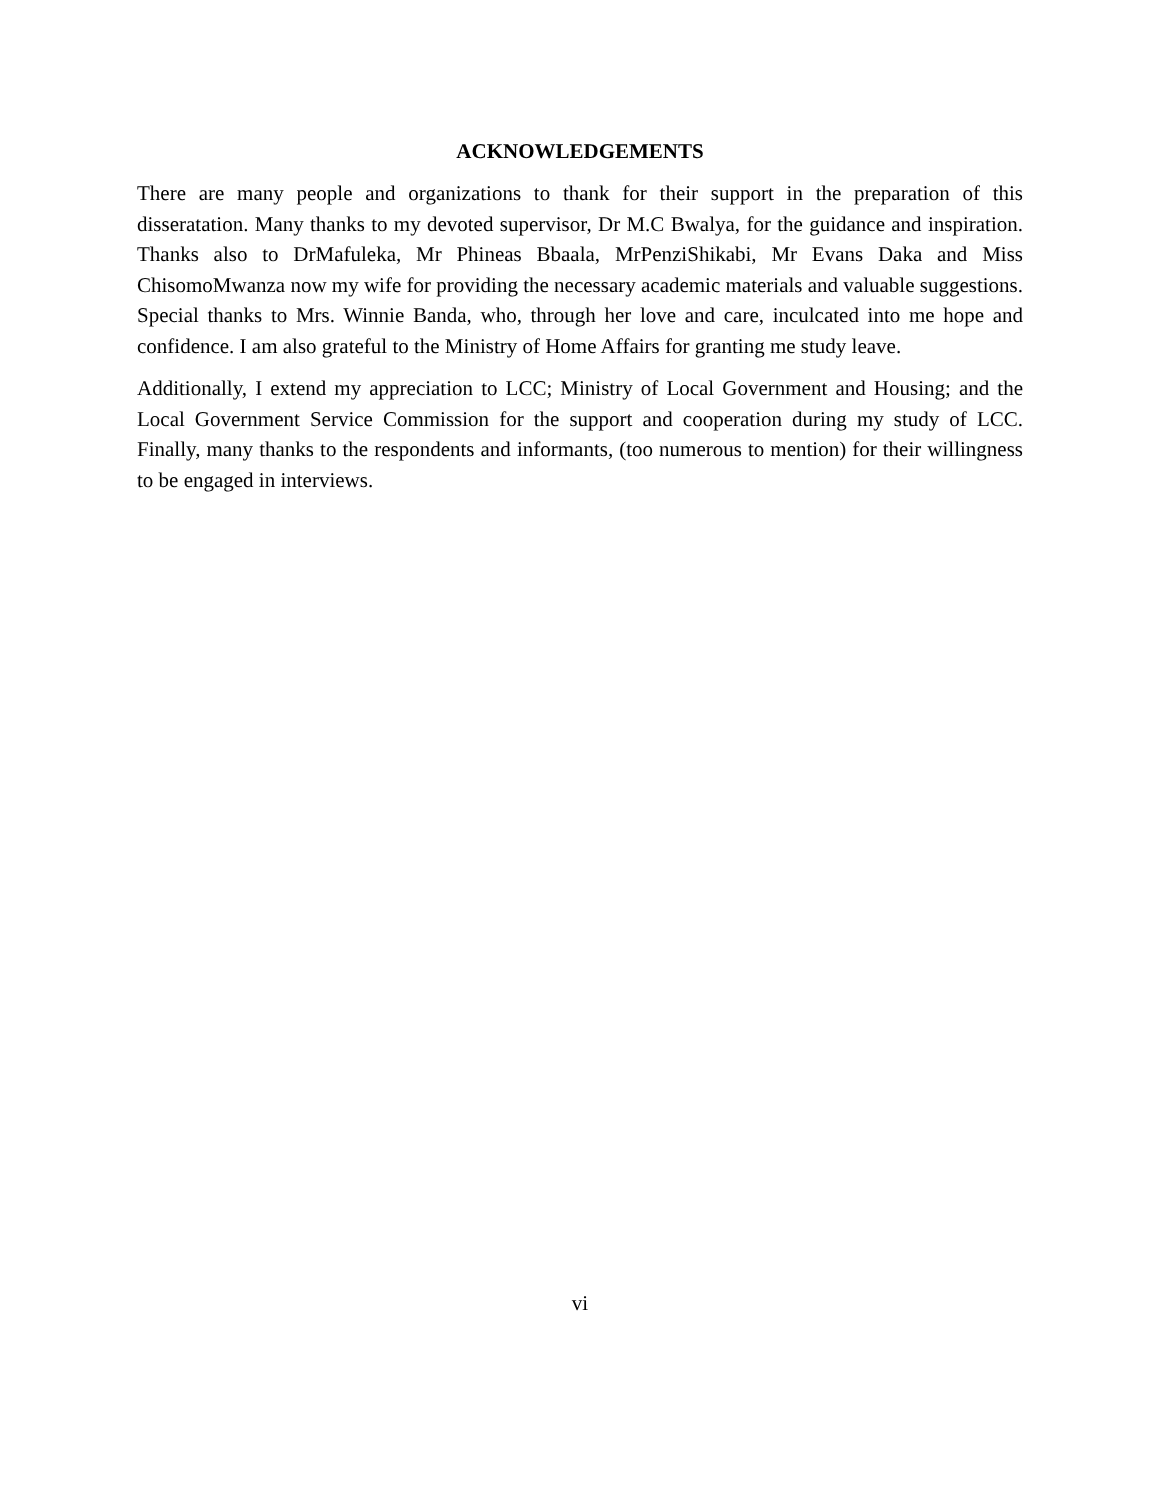ACKNOWLEDGEMENTS
There are many people and organizations to thank for their support in the preparation of this disseratation. Many thanks to my devoted supervisor, Dr M.C Bwalya, for the guidance and inspiration. Thanks also to DrMafuleka, Mr Phineas Bbaala, MrPenziShikabi, Mr Evans Daka and Miss ChisomoMwanza now my wife for providing the necessary academic materials and valuable suggestions. Special thanks to Mrs. Winnie Banda, who, through her love and care, inculcated into me hope and confidence. I am also grateful to the Ministry of Home Affairs for granting me study leave.
Additionally, I extend my appreciation to LCC; Ministry of Local Government and Housing; and the Local Government Service Commission for the support and cooperation during my study of LCC. Finally, many thanks to the respondents and informants, (too numerous to mention) for their willingness to be engaged in interviews.
vi